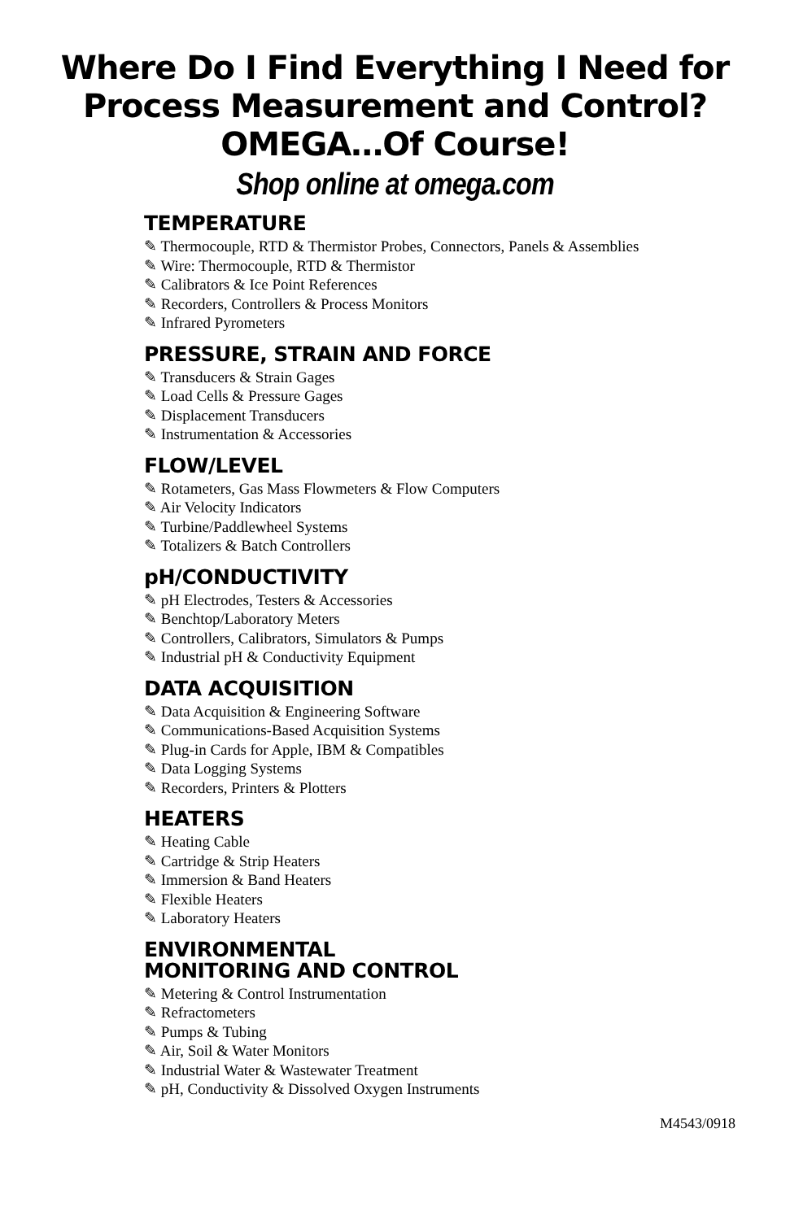Where Do I Find Everything I Need for
Process Measurement and Control?
OMEGA…Of Course!
Shop online at omega.com
TEMPERATURE
✎ Thermocouple, RTD & Thermistor Probes, Connectors, Panels & Assemblies
✎ Wire: Thermocouple, RTD & Thermistor
✎ Calibrators & Ice Point References
✎ Recorders, Controllers & Process Monitors
✎ Infrared Pyrometers
PRESSURE, STRAIN AND FORCE
✎ Transducers & Strain Gages
✎ Load Cells & Pressure Gages
✎ Displacement Transducers
✎ Instrumentation & Accessories
FLOW/LEVEL
✎ Rotameters, Gas Mass Flowmeters & Flow Computers
✎ Air Velocity Indicators
✎ Turbine/Paddlewheel Systems
✎ Totalizers & Batch Controllers
pH/CONDUCTIVITY
✎ pH Electrodes, Testers & Accessories
✎ Benchtop/Laboratory Meters
✎ Controllers, Calibrators, Simulators & Pumps
✎ Industrial pH & Conductivity Equipment
DATA ACQUISITION
✎ Data Acquisition & Engineering Software
✎ Communications-Based Acquisition Systems
✎ Plug-in Cards for Apple, IBM & Compatibles
✎ Data Logging Systems
✎ Recorders, Printers & Plotters
HEATERS
✎ Heating Cable
✎ Cartridge & Strip Heaters
✎ Immersion & Band Heaters
✎ Flexible Heaters
✎ Laboratory Heaters
ENVIRONMENTAL
MONITORING AND CONTROL
✎ Metering & Control Instrumentation
✎ Refractometers
✎ Pumps & Tubing
✎ Air, Soil & Water Monitors
✎ Industrial Water & Wastewater Treatment
✎ pH, Conductivity & Dissolved Oxygen Instruments
M4543/0918